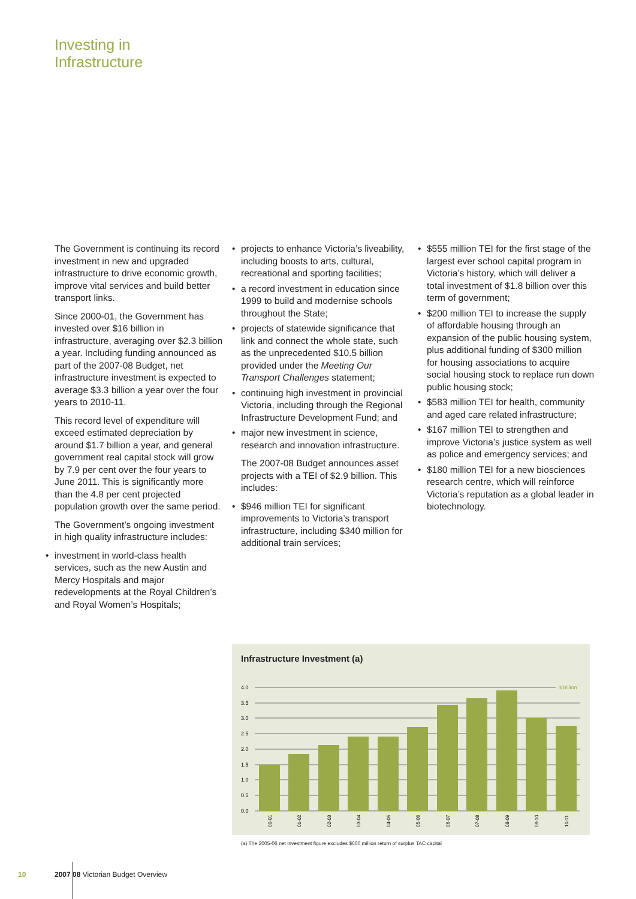Investing in
Infrastructure
The Government is continuing its record investment in new and upgraded infrastructure to drive economic growth, improve vital services and build better transport links.
Since 2000-01, the Government has invested over $16 billion in infrastructure, averaging over $2.3 billion a year. Including funding announced as part of the 2007-08 Budget, net infrastructure investment is expected to average $3.3 billion a year over the four years to 2010-11.
This record level of expenditure will exceed estimated depreciation by around $1.7 billion a year, and general government real capital stock will grow by 7.9 per cent over the four years to June 2011. This is significantly more than the 4.8 per cent projected population growth over the same period.
The Government’s ongoing investment in high quality infrastructure includes:
• investment in world-class health services, such as the new Austin and Mercy Hospitals and major redevelopments at the Royal Children’s and Royal Women’s Hospitals;
• projects to enhance Victoria’s liveability, including boosts to arts, cultural, recreational and sporting facilities;
• a record investment in education since 1999 to build and modernise schools throughout the State;
• projects of statewide significance that link and connect the whole state, such as the unprecedented $10.5 billion provided under the Meeting Our Transport Challenges statement;
• continuing high investment in provincial Victoria, including through the Regional Infrastructure Development Fund; and
• major new investment in science, research and innovation infrastructure.
The 2007-08 Budget announces asset projects with a TEI of $2.9 billion. This includes:
• $946 million TEI for significant improvements to Victoria’s transport infrastructure, including $340 million for additional train services;
• $555 million TEI for the first stage of the largest ever school capital program in Victoria’s history, which will deliver a total investment of $1.8 billion over this term of government;
• $200 million TEI to increase the supply of affordable housing through an expansion of the public housing system, plus additional funding of $300 million for housing associations to acquire social housing stock to replace run down public housing stock;
• $583 million TEI for health, community and aged care related infrastructure;
• $167 million TEI to strengthen and improve Victoria’s justice system as well as police and emergency services; and
• $180 million TEI for a new biosciences research centre, which will reinforce Victoria’s reputation as a global leader in biotechnology.
Infrastructure Investment (a)
4.0
3.5
3.0
2.5
2.0
1.5
1.0
0.5
0.0
$ billion
00-01
01-02
02-03
03-04
04-05
05-06
06-07
07-08
08-09
09-10
10-11
(a) The 2005-06 net investment figure excludes $600 million return of surplus TAC capital
10
2007 08 Victorian Budget Overview